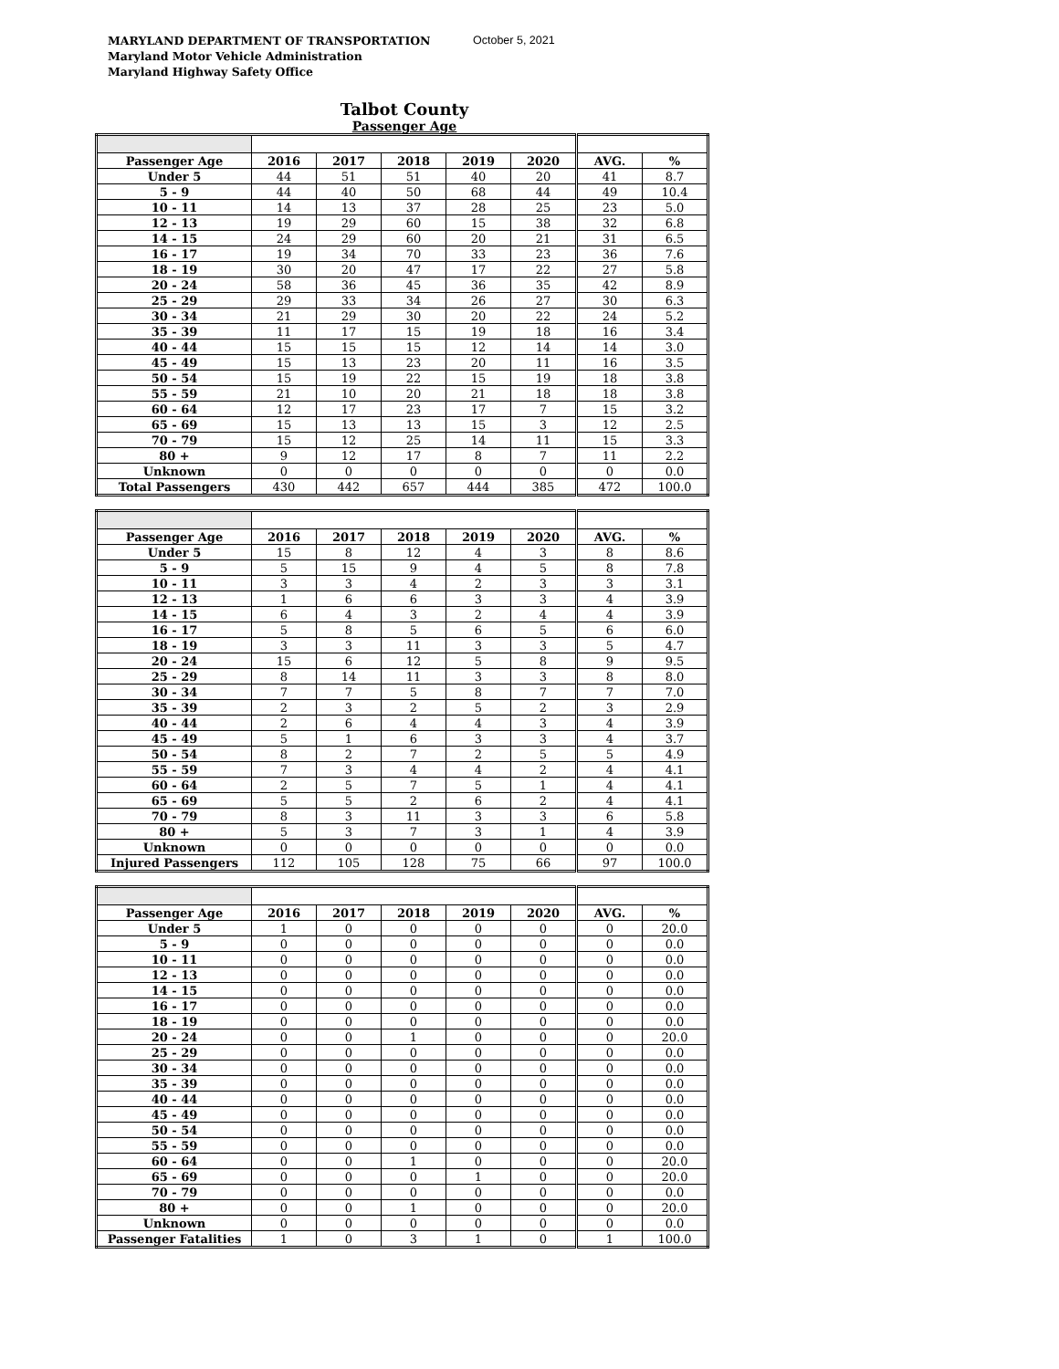MARYLAND DEPARTMENT OF TRANSPORTATION
Maryland Motor Vehicle Administration
Maryland Highway Safety Office
October 5, 2021
Talbot County
Passenger Age
| Passenger Age | 2016 | 2017 | 2018 | 2019 | 2020 | AVG. | % |
| --- | --- | --- | --- | --- | --- | --- | --- |
| Under 5 | 44 | 51 | 51 | 40 | 20 | 41 | 8.7 |
| 5 - 9 | 44 | 40 | 50 | 68 | 44 | 49 | 10.4 |
| 10 - 11 | 14 | 13 | 37 | 28 | 25 | 23 | 5.0 |
| 12 - 13 | 19 | 29 | 60 | 15 | 38 | 32 | 6.8 |
| 14 - 15 | 24 | 29 | 60 | 20 | 21 | 31 | 6.5 |
| 16 - 17 | 19 | 34 | 70 | 33 | 23 | 36 | 7.6 |
| 18 - 19 | 30 | 20 | 47 | 17 | 22 | 27 | 5.8 |
| 20 - 24 | 58 | 36 | 45 | 36 | 35 | 42 | 8.9 |
| 25 - 29 | 29 | 33 | 34 | 26 | 27 | 30 | 6.3 |
| 30 - 34 | 21 | 29 | 30 | 20 | 22 | 24 | 5.2 |
| 35 - 39 | 11 | 17 | 15 | 19 | 18 | 16 | 3.4 |
| 40 - 44 | 15 | 15 | 15 | 12 | 14 | 14 | 3.0 |
| 45 - 49 | 15 | 13 | 23 | 20 | 11 | 16 | 3.5 |
| 50 - 54 | 15 | 19 | 22 | 15 | 19 | 18 | 3.8 |
| 55 - 59 | 21 | 10 | 20 | 21 | 18 | 18 | 3.8 |
| 60 - 64 | 12 | 17 | 23 | 17 | 7 | 15 | 3.2 |
| 65 - 69 | 15 | 13 | 13 | 15 | 3 | 12 | 2.5 |
| 70 - 79 | 15 | 12 | 25 | 14 | 11 | 15 | 3.3 |
| 80 + | 9 | 12 | 17 | 8 | 7 | 11 | 2.2 |
| Unknown | 0 | 0 | 0 | 0 | 0 | 0 | 0.0 |
| Total Passengers | 430 | 442 | 657 | 444 | 385 | 472 | 100.0 |
| Passenger Age | 2016 | 2017 | 2018 | 2019 | 2020 | AVG. | % |
| --- | --- | --- | --- | --- | --- | --- | --- |
| Under 5 | 15 | 8 | 12 | 4 | 3 | 8 | 8.6 |
| 5 - 9 | 5 | 15 | 9 | 4 | 5 | 8 | 7.8 |
| 10 - 11 | 3 | 3 | 4 | 2 | 3 | 3 | 3.1 |
| 12 - 13 | 1 | 6 | 6 | 3 | 3 | 4 | 3.9 |
| 14 - 15 | 6 | 4 | 3 | 2 | 4 | 4 | 3.9 |
| 16 - 17 | 5 | 8 | 5 | 6 | 5 | 6 | 6.0 |
| 18 - 19 | 3 | 3 | 11 | 3 | 3 | 5 | 4.7 |
| 20 - 24 | 15 | 6 | 12 | 5 | 8 | 9 | 9.5 |
| 25 - 29 | 8 | 14 | 11 | 3 | 3 | 8 | 8.0 |
| 30 - 34 | 7 | 7 | 5 | 8 | 7 | 7 | 7.0 |
| 35 - 39 | 2 | 3 | 2 | 5 | 2 | 3 | 2.9 |
| 40 - 44 | 2 | 6 | 4 | 4 | 3 | 4 | 3.9 |
| 45 - 49 | 5 | 1 | 6 | 3 | 3 | 4 | 3.7 |
| 50 - 54 | 8 | 2 | 7 | 2 | 5 | 5 | 4.9 |
| 55 - 59 | 7 | 3 | 4 | 4 | 2 | 4 | 4.1 |
| 60 - 64 | 2 | 5 | 7 | 5 | 1 | 4 | 4.1 |
| 65 - 69 | 5 | 5 | 2 | 6 | 2 | 4 | 4.1 |
| 70 - 79 | 8 | 3 | 11 | 3 | 3 | 6 | 5.8 |
| 80 + | 5 | 3 | 7 | 3 | 1 | 4 | 3.9 |
| Unknown | 0 | 0 | 0 | 0 | 0 | 0 | 0.0 |
| Injured Passengers | 112 | 105 | 128 | 75 | 66 | 97 | 100.0 |
| Passenger Age | 2016 | 2017 | 2018 | 2019 | 2020 | AVG. | % |
| --- | --- | --- | --- | --- | --- | --- | --- |
| Under 5 | 1 | 0 | 0 | 0 | 0 | 0 | 20.0 |
| 5 - 9 | 0 | 0 | 0 | 0 | 0 | 0 | 0.0 |
| 10 - 11 | 0 | 0 | 0 | 0 | 0 | 0 | 0.0 |
| 12 - 13 | 0 | 0 | 0 | 0 | 0 | 0 | 0.0 |
| 14 - 15 | 0 | 0 | 0 | 0 | 0 | 0 | 0.0 |
| 16 - 17 | 0 | 0 | 0 | 0 | 0 | 0 | 0.0 |
| 18 - 19 | 0 | 0 | 0 | 0 | 0 | 0 | 0.0 |
| 20 - 24 | 0 | 0 | 1 | 0 | 0 | 0 | 20.0 |
| 25 - 29 | 0 | 0 | 0 | 0 | 0 | 0 | 0.0 |
| 30 - 34 | 0 | 0 | 0 | 0 | 0 | 0 | 0.0 |
| 35 - 39 | 0 | 0 | 0 | 0 | 0 | 0 | 0.0 |
| 40 - 44 | 0 | 0 | 0 | 0 | 0 | 0 | 0.0 |
| 45 - 49 | 0 | 0 | 0 | 0 | 0 | 0 | 0.0 |
| 50 - 54 | 0 | 0 | 0 | 0 | 0 | 0 | 0.0 |
| 55 - 59 | 0 | 0 | 0 | 0 | 0 | 0 | 0.0 |
| 60 - 64 | 0 | 0 | 1 | 0 | 0 | 0 | 20.0 |
| 65 - 69 | 0 | 0 | 0 | 1 | 0 | 0 | 20.0 |
| 70 - 79 | 0 | 0 | 0 | 0 | 0 | 0 | 0.0 |
| 80 + | 0 | 0 | 1 | 0 | 0 | 0 | 20.0 |
| Unknown | 0 | 0 | 0 | 0 | 0 | 0 | 0.0 |
| Passenger Fatalities | 1 | 0 | 3 | 1 | 0 | 1 | 100.0 |